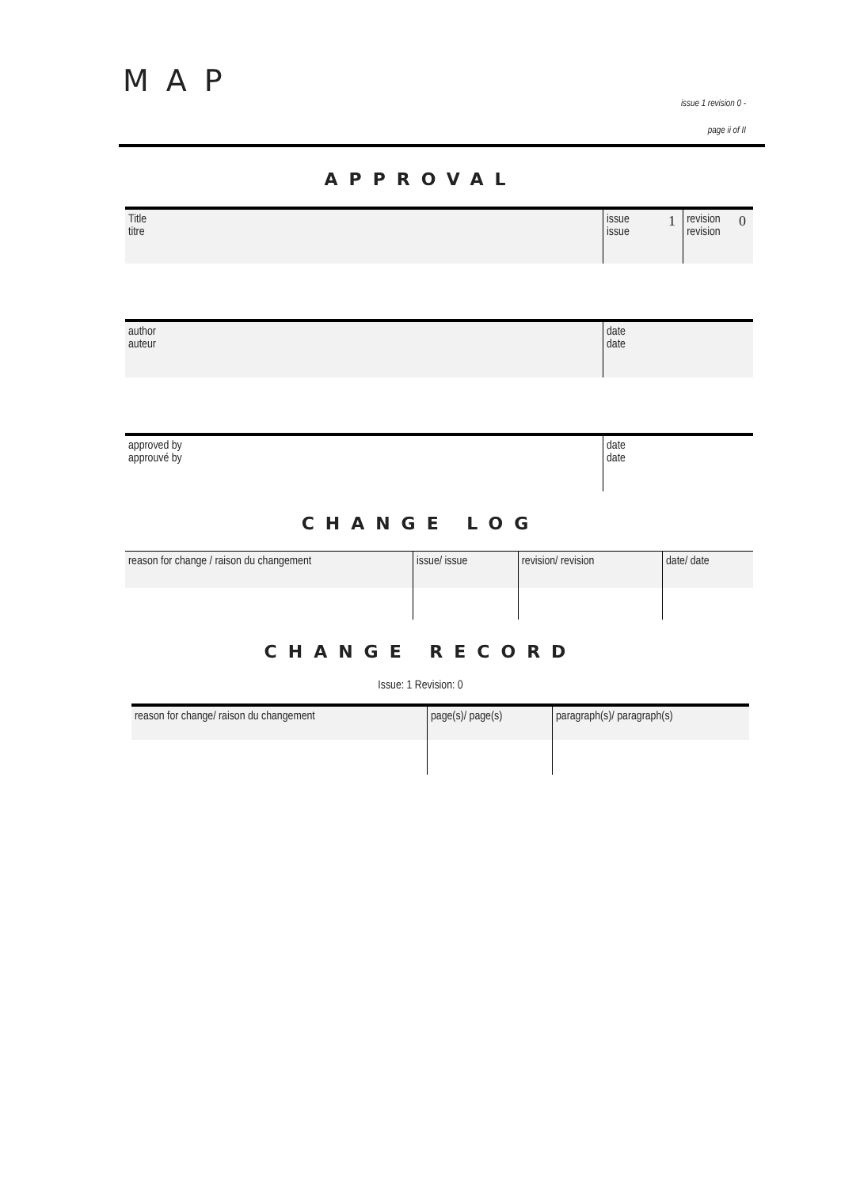MAP
issue 1 revision 0 -
page ii of II
APPROVAL
| Title titre | issue issue | 1 | revision revision | 0 |
| author auteur | date date | |
| approved by approuvé by | date date |
CHANGE LOG
| reason for change / raison du changement | issue/ issue | revision/ revision | date/ date |
CHANGE RECORD
Issue: 1 Revision: 0
| reason for change/ raison du changement | page(s)/ page(s) | paragraph(s)/ paragraph(s) |